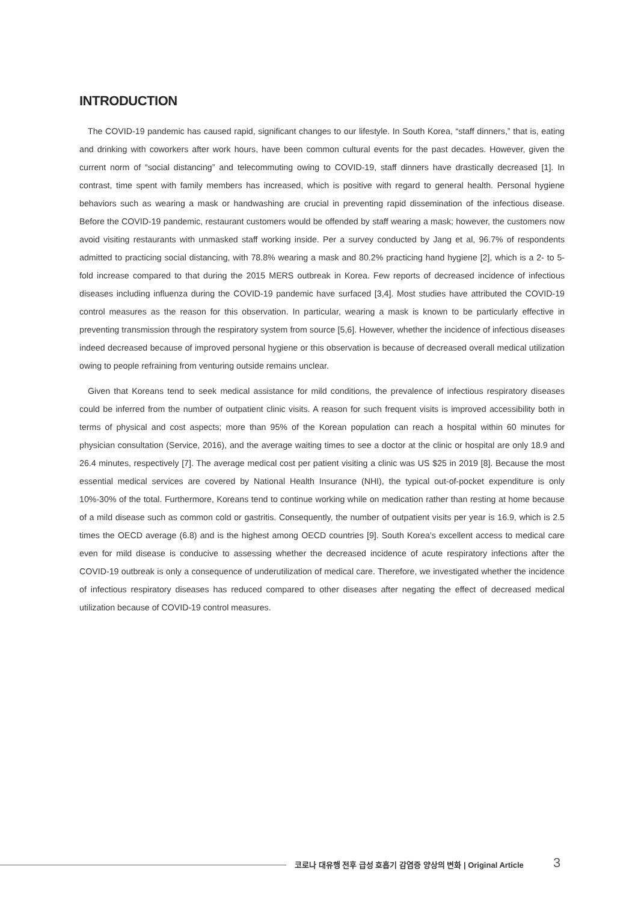INTRODUCTION
The COVID-19 pandemic has caused rapid, significant changes to our lifestyle. In South Korea, “staff dinners,” that is, eating and drinking with coworkers after work hours, have been common cultural events for the past decades. However, given the current norm of “social distancing” and telecommuting owing to COVID-19, staff dinners have drastically decreased [1]. In contrast, time spent with family members has increased, which is positive with regard to general health. Personal hygiene behaviors such as wearing a mask or handwashing are crucial in preventing rapid dissemination of the infectious disease. Before the COVID-19 pandemic, restaurant customers would be offended by staff wearing a mask; however, the customers now avoid visiting restaurants with unmasked staff working inside. Per a survey conducted by Jang et al, 96.7% of respondents admitted to practicing social distancing, with 78.8% wearing a mask and 80.2% practicing hand hygiene [2], which is a 2- to 5-fold increase compared to that during the 2015 MERS outbreak in Korea. Few reports of decreased incidence of infectious diseases including influenza during the COVID-19 pandemic have surfaced [3,4]. Most studies have attributed the COVID-19 control measures as the reason for this observation. In particular, wearing a mask is known to be particularly effective in preventing transmission through the respiratory system from source [5,6]. However, whether the incidence of infectious diseases indeed decreased because of improved personal hygiene or this observation is because of decreased overall medical utilization owing to people refraining from venturing outside remains unclear.
Given that Koreans tend to seek medical assistance for mild conditions, the prevalence of infectious respiratory diseases could be inferred from the number of outpatient clinic visits. A reason for such frequent visits is improved accessibility both in terms of physical and cost aspects; more than 95% of the Korean population can reach a hospital within 60 minutes for physician consultation (Service, 2016), and the average waiting times to see a doctor at the clinic or hospital are only 18.9 and 26.4 minutes, respectively [7]. The average medical cost per patient visiting a clinic was US $25 in 2019 [8]. Because the most essential medical services are covered by National Health Insurance (NHI), the typical out-of-pocket expenditure is only 10%-30% of the total. Furthermore, Koreans tend to continue working while on medication rather than resting at home because of a mild disease such as common cold or gastritis. Consequently, the number of outpatient visits per year is 16.9, which is 2.5 times the OECD average (6.8) and is the highest among OECD countries [9]. South Korea’s excellent access to medical care even for mild disease is conducive to assessing whether the decreased incidence of acute respiratory infections after the COVID-19 outbreak is only a consequence of underutilization of medical care. Therefore, we investigated whether the incidence of infectious respiratory diseases has reduced compared to other diseases after negating the effect of decreased medical utilization because of COVID-19 control measures.
코로나 대유행 전후 급성 호흡기 감염증 양상의 변화 | Original Article 3